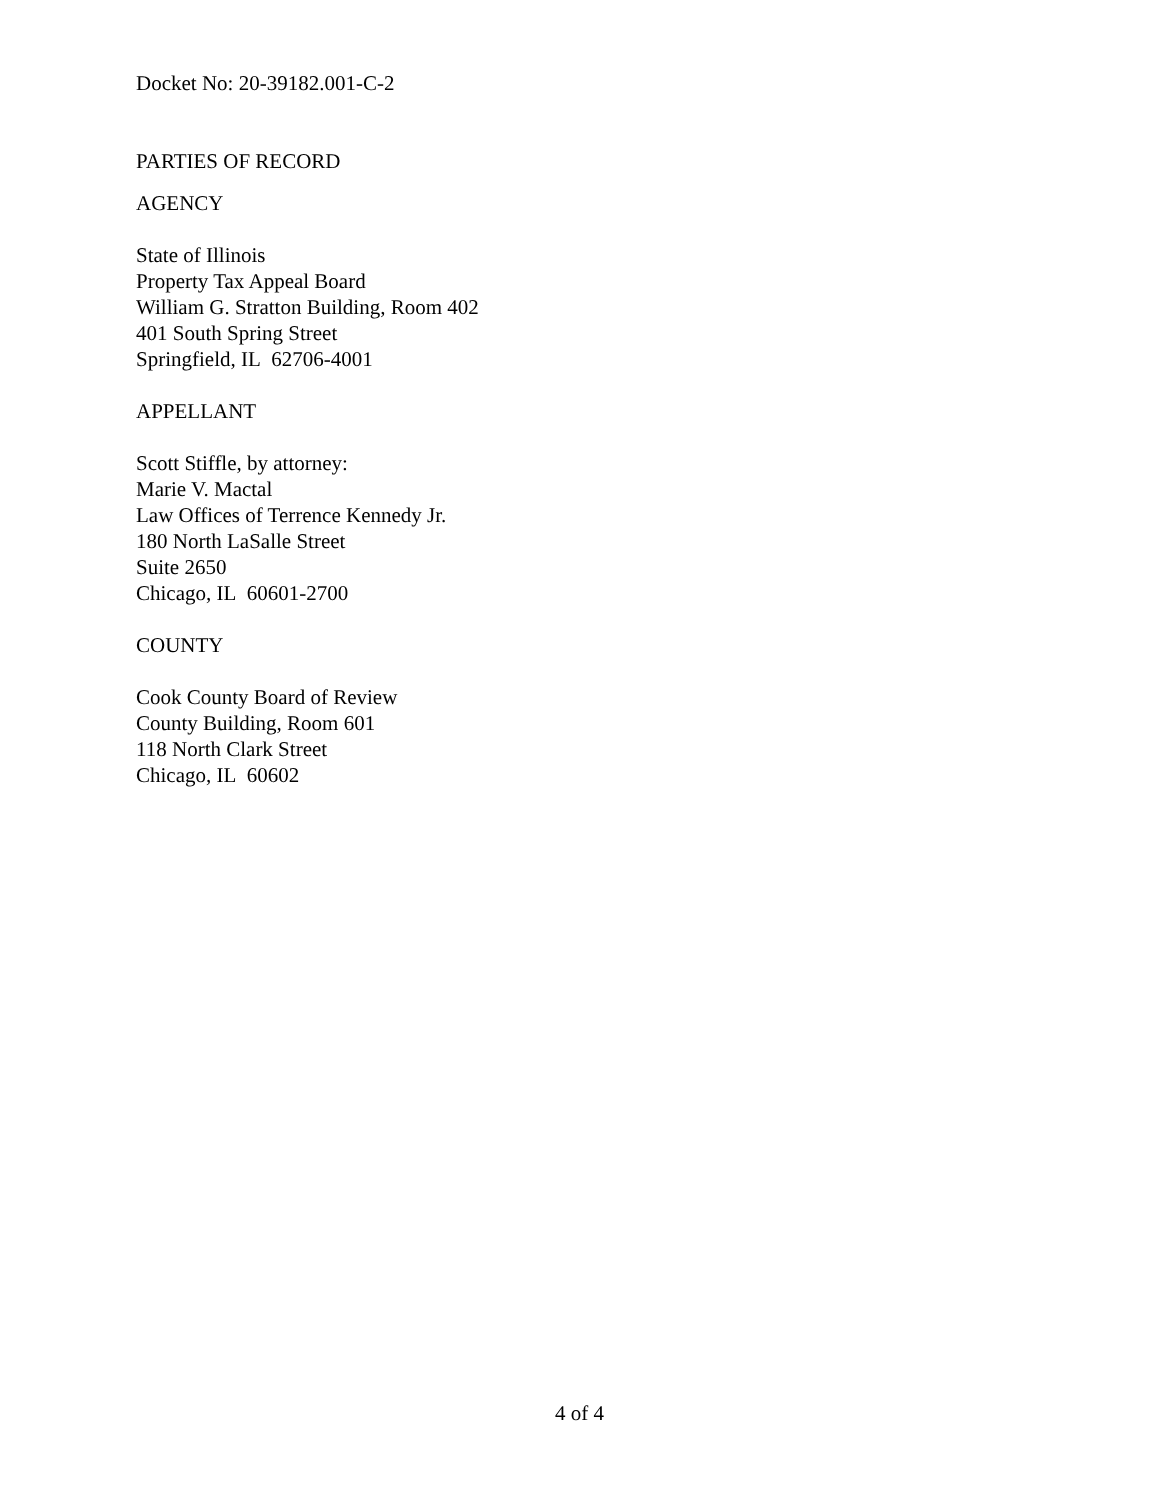Docket No: 20-39182.001-C-2
PARTIES OF RECORD
AGENCY
State of Illinois
Property Tax Appeal Board
William G. Stratton Building, Room 402
401 South Spring Street
Springfield, IL 62706-4001
APPELLANT
Scott Stiffle, by attorney:
Marie V. Mactal
Law Offices of Terrence Kennedy Jr.
180 North LaSalle Street
Suite 2650
Chicago, IL 60601-2700
COUNTY
Cook County Board of Review
County Building, Room 601
118 North Clark Street
Chicago, IL 60602
4 of 4